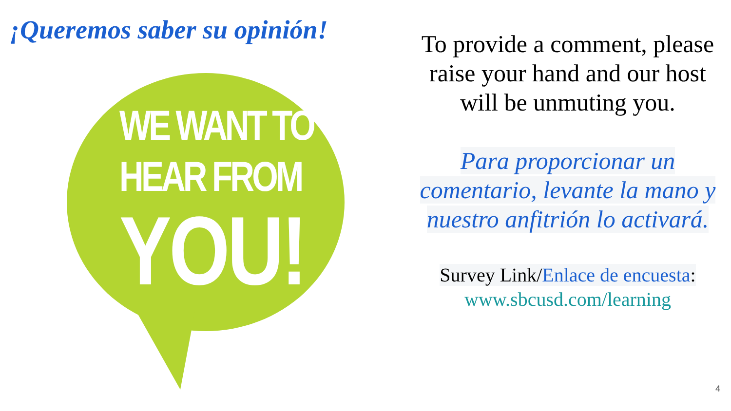¡Queremos saber su opinión!
WE WANT TO
HEAR FROM
YOU!
To provide a comment, please raise your hand and our host will be unmuting you.
Para proporcionar un comentario, levante la mano y nuestro anfitrión lo activará.
Survey Link/Enlace de encuesta:
www.sbcusd.com/learning
4